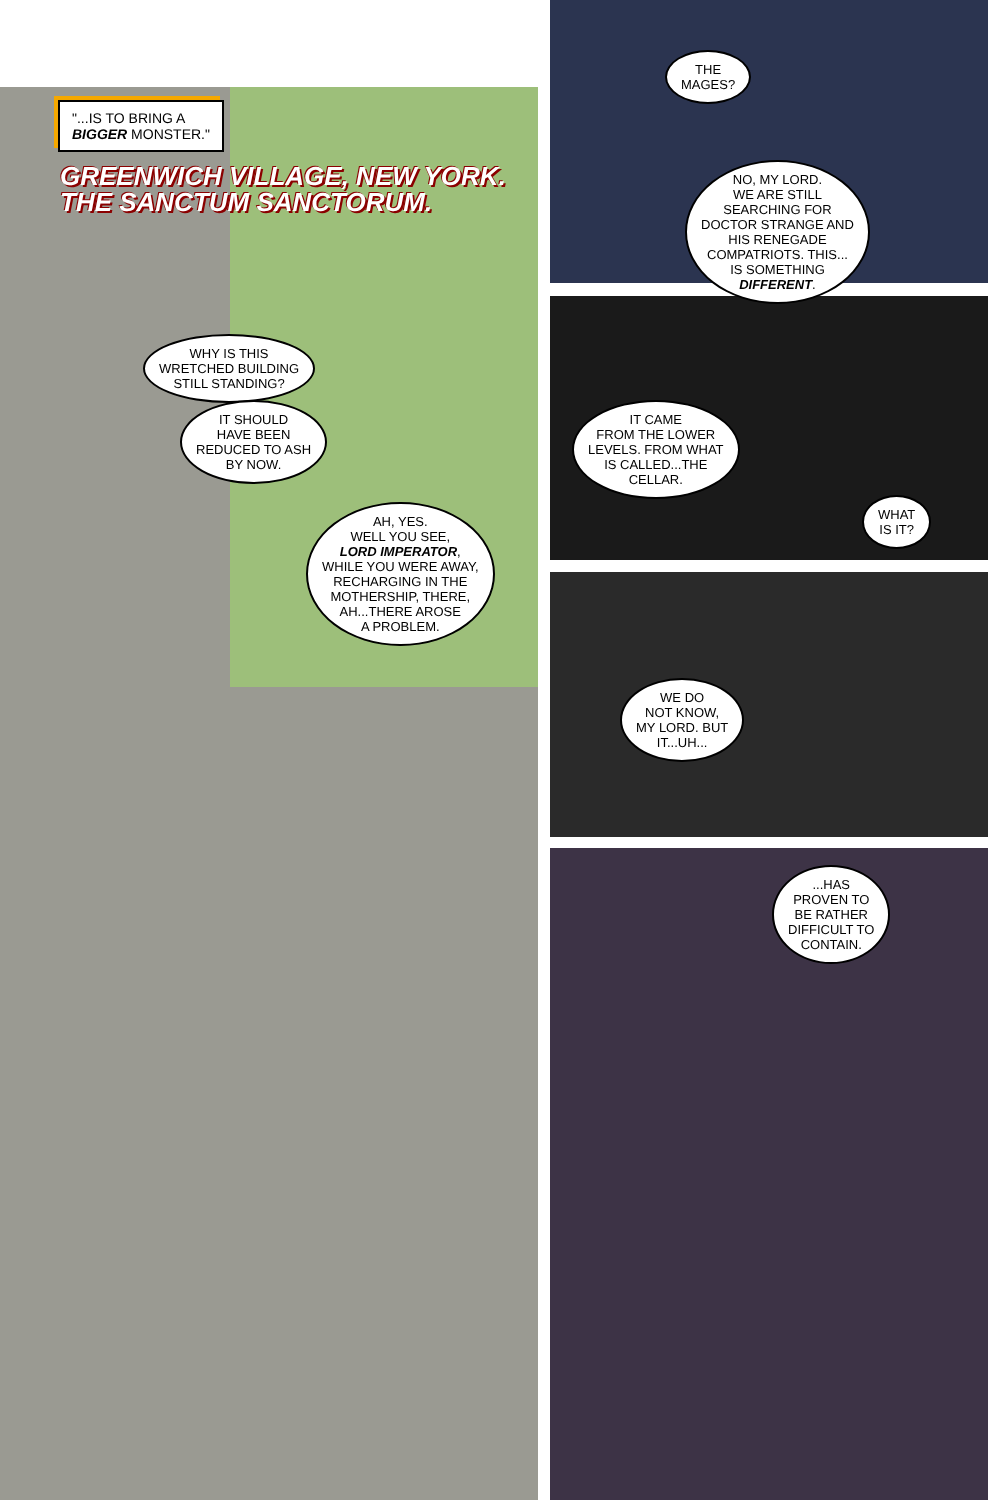"...IS TO BRING A
BIGGER MONSTER."
GREENWICH VILLAGE, NEW YORK.
THE SANCTUM SANCTORUM.
WHY IS THIS
WRETCHED BUILDING
STILL STANDING?
IT SHOULD
HAVE BEEN
REDUCED TO ASH
BY NOW.
AH, YES.
WELL YOU SEE,
LORD IMPERATOR,
WHILE YOU WERE AWAY,
RECHARGING IN THE
MOTHERSHIP, THERE,
AH...THERE AROSE
A PROBLEM.
THE
MAGES?
NO, MY LORD.
WE ARE STILL
SEARCHING FOR
DOCTOR STRANGE AND
HIS RENEGADE
COMPATRIOTS. THIS...
IS SOMETHING
DIFFERENT.
IT CAME
FROM THE LOWER
LEVELS. FROM WHAT
IS CALLED...THE
CELLAR.
WHAT
IS IT?
WE DO
NOT KNOW,
MY LORD. BUT
IT...UH...
...HAS
PROVEN TO
BE RATHER
DIFFICULT TO
CONTAIN.